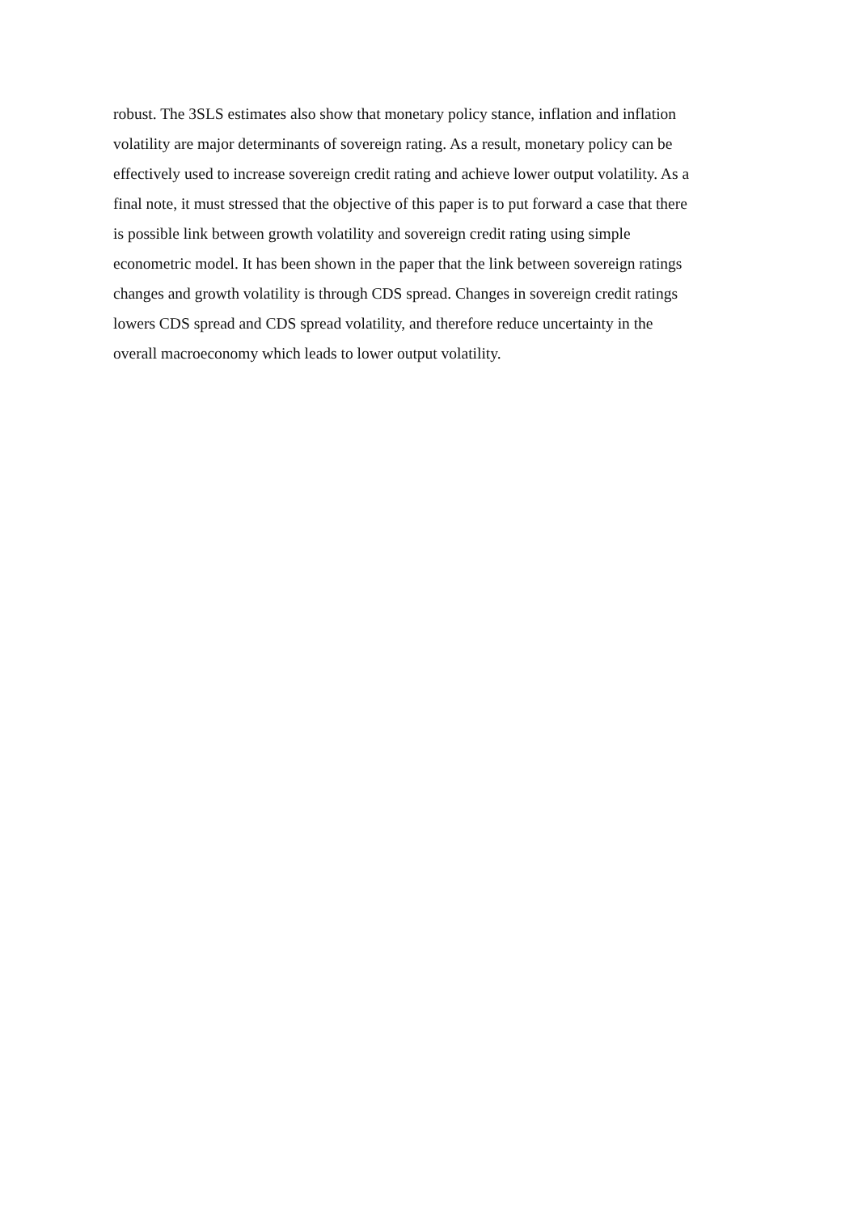robust. The 3SLS estimates also show that monetary policy stance, inflation and inflation
volatility are major determinants of sovereign rating. As a result, monetary policy can be
effectively used to increase sovereign credit rating and achieve lower output volatility. As a
final note, it must stressed that the objective of this paper is to put forward a case that there
is possible link between growth volatility and sovereign credit rating using simple
econometric model. It has been shown in the paper that the link between sovereign ratings
changes and growth volatility is through CDS spread. Changes in sovereign credit ratings
lowers CDS spread and CDS spread volatility, and therefore reduce uncertainty in the
overall macroeconomy which leads to lower output volatility.